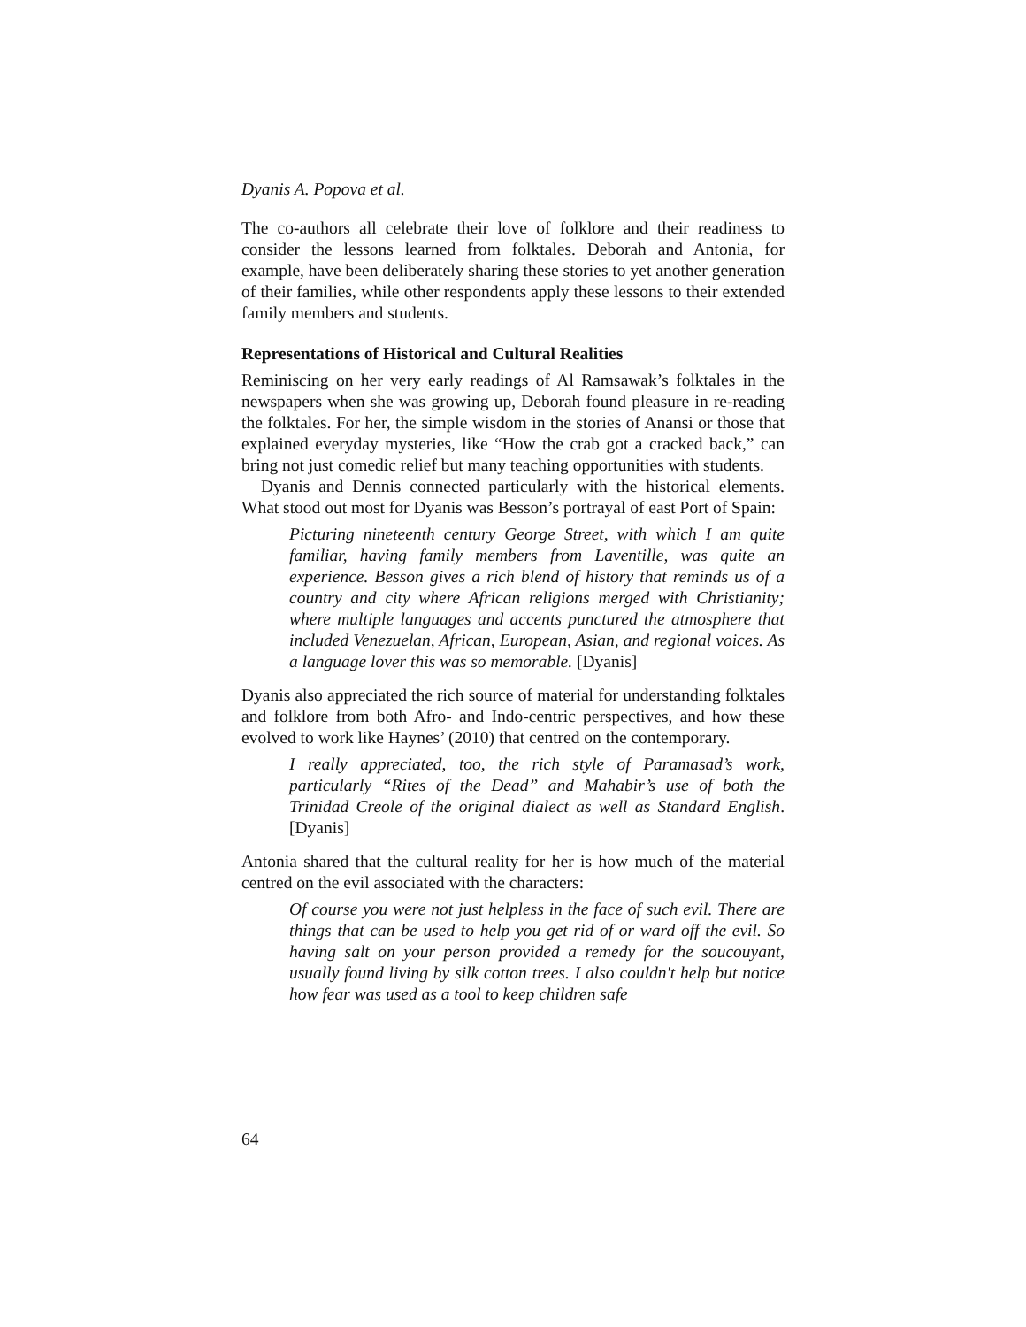Dyanis A. Popova et al.
The co-authors all celebrate their love of folklore and their readiness to consider the lessons learned from folktales. Deborah and Antonia, for example, have been deliberately sharing these stories to yet another generation of their families, while other respondents apply these lessons to their extended family members and students.
Representations of Historical and Cultural Realities
Reminiscing on her very early readings of Al Ramsawak’s folktales in the newspapers when she was growing up, Deborah found pleasure in re-reading the folktales. For her, the simple wisdom in the stories of Anansi or those that explained everyday mysteries, like “How the crab got a cracked back,” can bring not just comedic relief but many teaching opportunities with students.
Dyanis and Dennis connected particularly with the historical elements. What stood out most for Dyanis was Besson’s portrayal of east Port of Spain:
Picturing nineteenth century George Street, with which I am quite familiar, having family members from Laventille, was quite an experience. Besson gives a rich blend of history that reminds us of a country and city where African religions merged with Christianity; where multiple languages and accents punctured the atmosphere that included Venezuelan, African, European, Asian, and regional voices. As a language lover this was so memorable. [Dyanis]
Dyanis also appreciated the rich source of material for understanding folktales and folklore from both Afro- and Indo-centric perspectives, and how these evolved to work like Haynes’ (2010) that centred on the contemporary.
I really appreciated, too, the rich style of Paramasad’s work, particularly “Rites of the Dead” and Mahabir’s use of both the Trinidad Creole of the original dialect as well as Standard English. [Dyanis]
Antonia shared that the cultural reality for her is how much of the material centred on the evil associated with the characters:
Of course you were not just helpless in the face of such evil. There are things that can be used to help you get rid of or ward off the evil. So having salt on your person provided a remedy for the soucouyant, usually found living by silk cotton trees. I also couldn't help but notice how fear was used as a tool to keep children safe
64